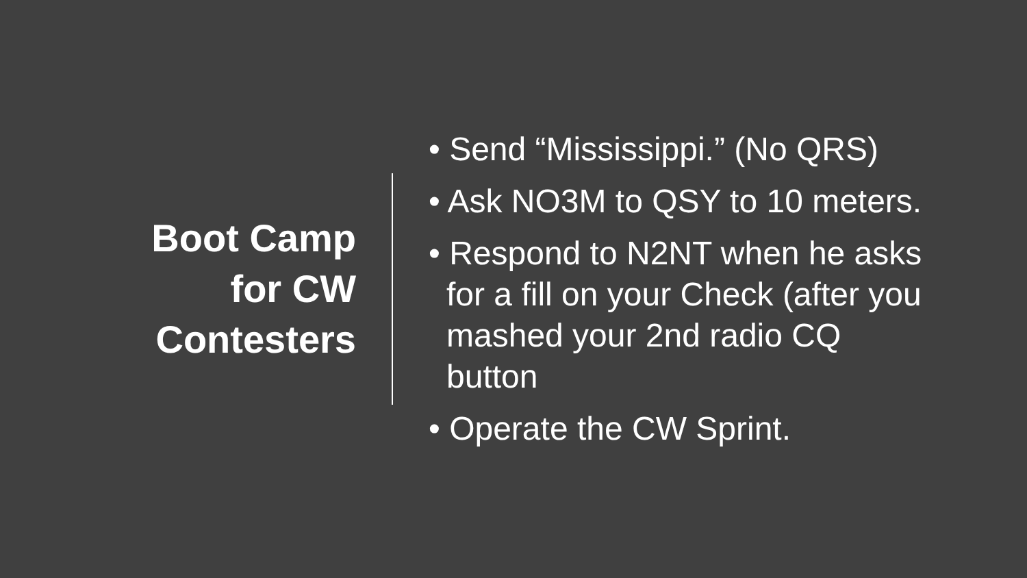Boot Camp
for CW
Contesters
• Send “Mississippi.” (No QRS)
• Ask NO3M to QSY to 10 meters.
• Respond to N2NT when he asks for a fill on your Check (after you mashed your 2nd radio CQ button
• Operate the CW Sprint.